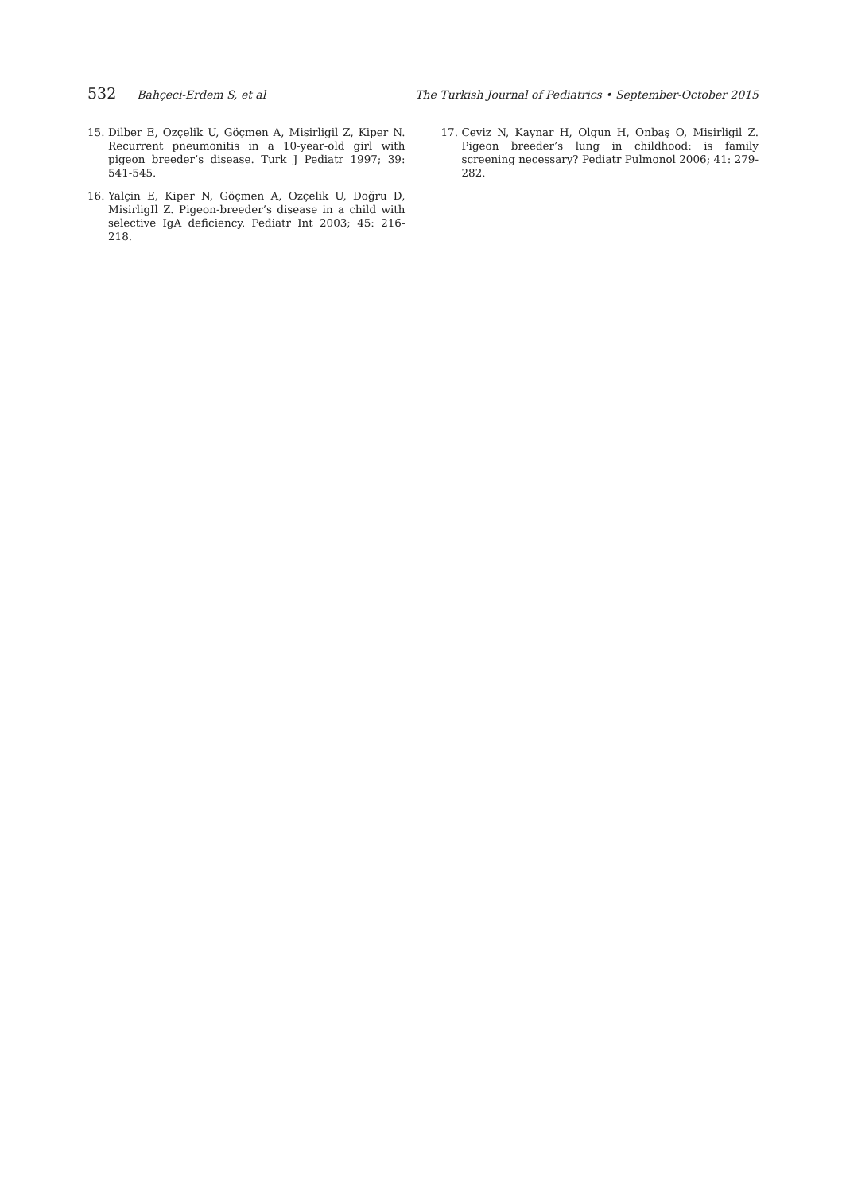532 Bahçeci-Erdem S, et al The Turkish Journal of Pediatrics • September-October 2015
15. Dilber E, Ozçelik U, Göçmen A, Misirligil Z, Kiper N. Recurrent pneumonitis in a 10-year-old girl with pigeon breeder’s disease. Turk J Pediatr 1997; 39: 541-545.
16. Yalçin E, Kiper N, Göçmen A, Ozçelik U, Doğru D, MisirligIl Z. Pigeon-breeder’s disease in a child with selective IgA deficiency. Pediatr Int 2003; 45: 216-218.
17. Ceviz N, Kaynar H, Olgun H, Onbaş O, Misirligil Z. Pigeon breeder’s lung in childhood: is family screening necessary? Pediatr Pulmonol 2006; 41: 279-282.